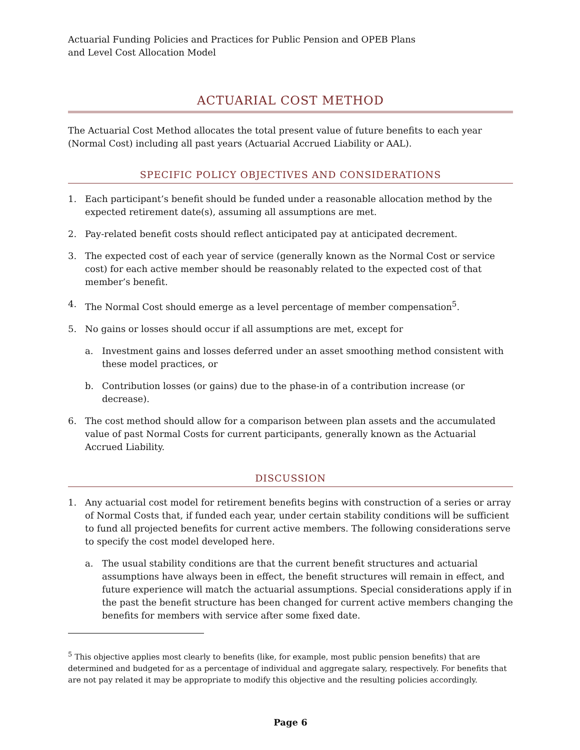Actuarial Funding Policies and Practices for Public Pension and OPEB Plans
and Level Cost Allocation Model
ACTUARIAL COST METHOD
The Actuarial Cost Method allocates the total present value of future benefits to each year (Normal Cost) including all past years (Actuarial Accrued Liability or AAL).
SPECIFIC POLICY OBJECTIVES AND CONSIDERATIONS
1. Each participant’s benefit should be funded under a reasonable allocation method by the expected retirement date(s), assuming all assumptions are met.
2. Pay-related benefit costs should reflect anticipated pay at anticipated decrement.
3. The expected cost of each year of service (generally known as the Normal Cost or service cost) for each active member should be reasonably related to the expected cost of that member’s benefit.
4. The Normal Cost should emerge as a level percentage of member compensation<sup>5</sup>.
5. No gains or losses should occur if all assumptions are met, except for
a. Investment gains and losses deferred under an asset smoothing method consistent with these model practices, or
b. Contribution losses (or gains) due to the phase-in of a contribution increase (or decrease).
6. The cost method should allow for a comparison between plan assets and the accumulated value of past Normal Costs for current participants, generally known as the Actuarial Accrued Liability.
DISCUSSION
1. Any actuarial cost model for retirement benefits begins with construction of a series or array of Normal Costs that, if funded each year, under certain stability conditions will be sufficient to fund all projected benefits for current active members. The following considerations serve to specify the cost model developed here.
a. The usual stability conditions are that the current benefit structures and actuarial assumptions have always been in effect, the benefit structures will remain in effect, and future experience will match the actuarial assumptions. Special considerations apply if in the past the benefit structure has been changed for current active members changing the benefits for members with service after some fixed date.
<sup>5</sup> This objective applies most clearly to benefits (like, for example, most public pension benefits) that are determined and budgeted for as a percentage of individual and aggregate salary, respectively. For benefits that are not pay related it may be appropriate to modify this objective and the resulting policies accordingly.
Page 6